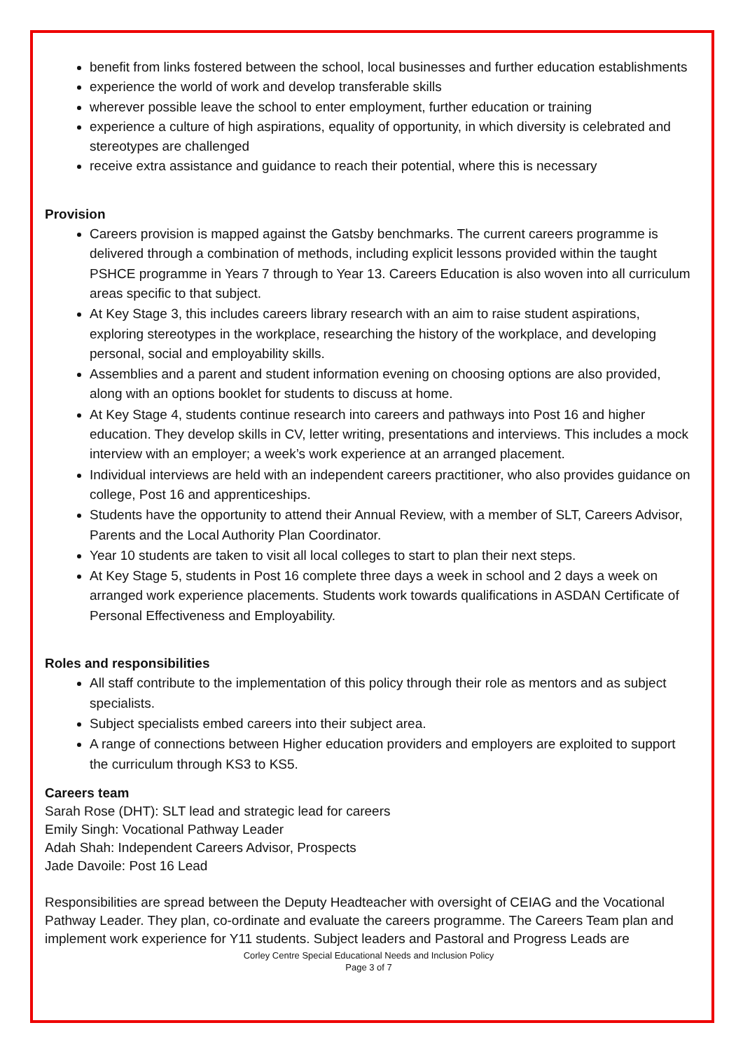benefit from links fostered between the school, local businesses and further education establishments
experience the world of work and develop transferable skills
wherever possible leave the school to enter employment, further education or training
experience a culture of high aspirations, equality of opportunity, in which diversity is celebrated and stereotypes are challenged
receive extra assistance and guidance to reach their potential, where this is necessary
Provision
Careers provision is mapped against the Gatsby benchmarks. The current careers programme is delivered through a combination of methods, including explicit lessons provided within the taught PSHCE programme in Years 7 through to Year 13. Careers Education is also woven into all curriculum areas specific to that subject.
At Key Stage 3, this includes careers library research with an aim to raise student aspirations, exploring stereotypes in the workplace, researching the history of the workplace, and developing personal, social and employability skills.
Assemblies and a parent and student information evening on choosing options are also provided, along with an options booklet for students to discuss at home.
At Key Stage 4, students continue research into careers and pathways into Post 16 and higher education. They develop skills in CV, letter writing, presentations and interviews. This includes a mock interview with an employer; a week’s work experience at an arranged placement.
Individual interviews are held with an independent careers practitioner, who also provides guidance on college, Post 16 and apprenticeships.
Students have the opportunity to attend their Annual Review, with a member of SLT, Careers Advisor, Parents and the Local Authority Plan Coordinator.
Year 10 students are taken to visit all local colleges to start to plan their next steps.
At Key Stage 5, students in Post 16 complete three days a week in school and 2 days a week on arranged work experience placements. Students work towards qualifications in ASDAN Certificate of Personal Effectiveness and Employability.
Roles and responsibilities
All staff contribute to the implementation of this policy through their role as mentors and as subject specialists.
Subject specialists embed careers into their subject area.
A range of connections between Higher education providers and employers are exploited to support the curriculum through KS3 to KS5.
Careers team
Sarah Rose (DHT): SLT lead and strategic lead for careers
Emily Singh: Vocational Pathway Leader
Adah Shah: Independent Careers Advisor, Prospects
Jade Davoile: Post 16 Lead
Responsibilities are spread between the Deputy Headteacher with oversight of CEIAG and the Vocational Pathway Leader. They plan, co-ordinate and evaluate the careers programme. The Careers Team plan and implement work experience for Y11 students. Subject leaders and Pastoral and Progress Leads are
Corley Centre Special Educational Needs and Inclusion Policy
Page 3 of 7